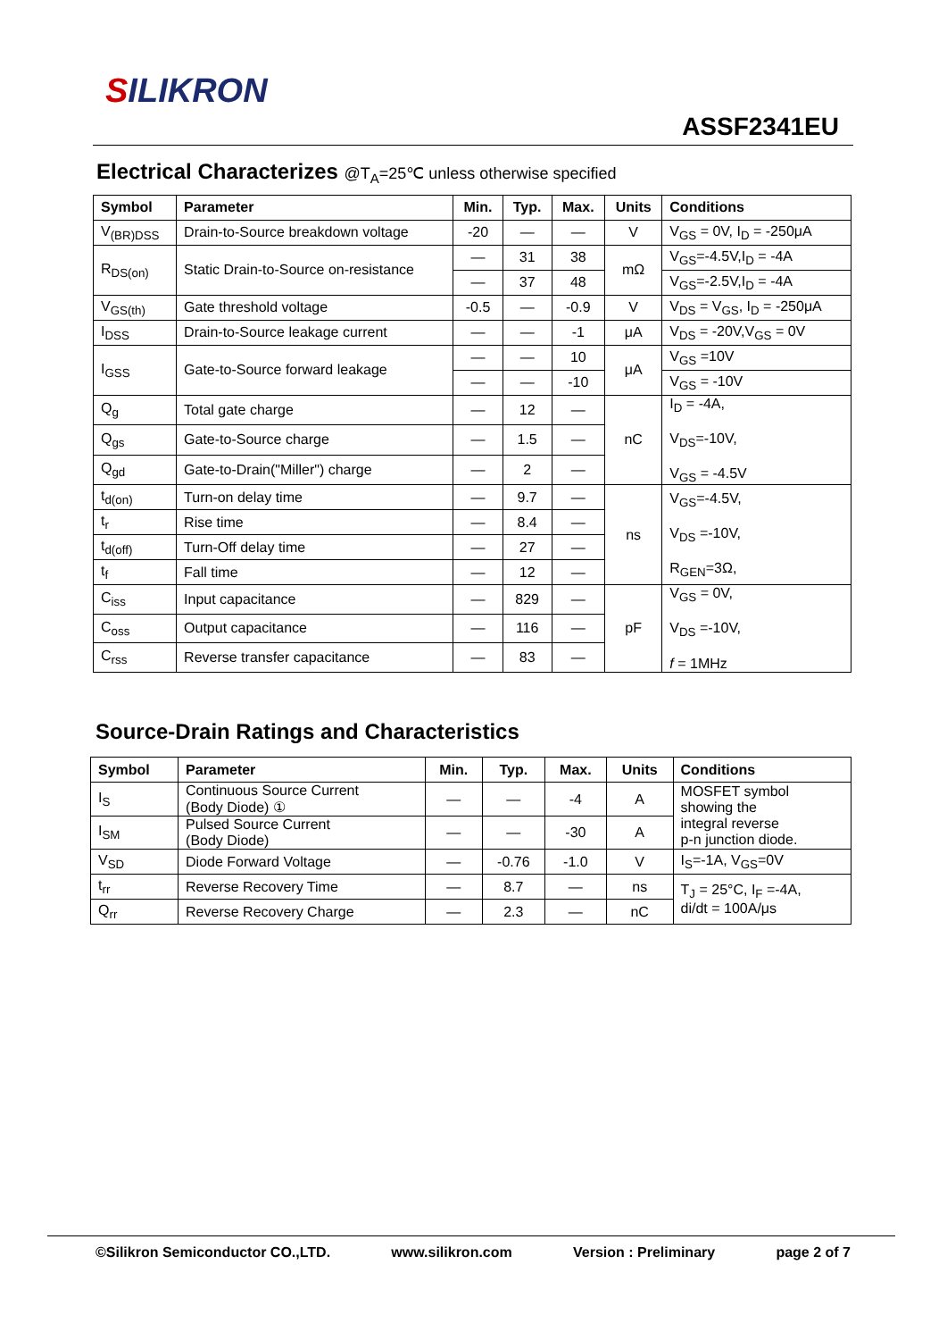SILIKRON
ASSF2341EU
Electrical Characterizes @T<sub>A</sub>=25℃ unless otherwise specified
| Symbol | Parameter | Min. | Typ. | Max. | Units | Conditions |
| --- | --- | --- | --- | --- | --- | --- |
| V<sub>(BR)DSS</sub> | Drain-to-Source breakdown voltage | -20 | — | — | V | V<sub>GS</sub> = 0V, I<sub>D</sub> = -250μA |
| R<sub>DS(on)</sub> | Static Drain-to-Source on-resistance | — | 31 | 38 | mΩ | V<sub>GS</sub>=-4.5V,I<sub>D</sub> = -4A |
| | | — | 37 | 48 | | V<sub>GS</sub>=-2.5V,I<sub>D</sub> = -4A |
| V<sub>GS(th)</sub> | Gate threshold voltage | -0.5 | — | -0.9 | V | V<sub>DS</sub> = V<sub>GS</sub>, I<sub>D</sub> = -250μA |
| I<sub>DSS</sub> | Drain-to-Source leakage current | — | — | -1 | μA | V<sub>DS</sub> = -20V,V<sub>GS</sub> = 0V |
| I<sub>GSS</sub> | Gate-to-Source forward leakage | — | — | 10 | μA | V<sub>GS</sub> =10V |
| | | — | — | -10 | | V<sub>GS</sub> = -10V |
| Q<sub>g</sub> | Total gate charge | — | 12 | — | nC | I<sub>D</sub> = -4A, V<sub>DS</sub>=-10V, V<sub>GS</sub> = -4.5V |
| Q<sub>gs</sub> | Gate-to-Source charge | — | 1.5 | — | | |
| Q<sub>gd</sub> | Gate-to-Drain("Miller") charge | — | 2 | — | | |
| t<sub>d(on)</sub> | Turn-on delay time | — | 9.7 | — | ns | V<sub>GS</sub>=-4.5V, V<sub>DS</sub> =-10V, R<sub>GEN</sub>=3Ω, |
| t<sub>r</sub> | Rise time | — | 8.4 | — | | |
| t<sub>d(off)</sub> | Turn-Off delay time | — | 27 | — | | |
| t<sub>f</sub> | Fall time | — | 12 | — | | |
| C<sub>iss</sub> | Input capacitance | — | 829 | — | pF | V<sub>GS</sub> = 0V, V<sub>DS</sub> =-10V, f = 1MHz |
| C<sub>oss</sub> | Output capacitance | — | 116 | — | | |
| C<sub>rss</sub> | Reverse transfer capacitance | — | 83 | — | | |
Source-Drain Ratings and Characteristics
| Symbol | Parameter | Min. | Typ. | Max. | Units | Conditions |
| --- | --- | --- | --- | --- | --- | --- |
| I<sub>S</sub> | Continuous Source Current (Body Diode) ① | — | — | -4 | A | MOSFET symbol showing the integral reverse p-n junction diode. |
| I<sub>SM</sub> | Pulsed Source Current (Body Diode) | — | — | -30 | A | |
| V<sub>SD</sub> | Diode Forward Voltage | — | -0.76 | -1.0 | V | I<sub>S</sub>=-1A, V<sub>GS</sub>=0V |
| t<sub>rr</sub> | Reverse Recovery Time | — | 8.7 | — | ns | T<sub>J</sub> = 25°C, I<sub>F</sub> =-4A, di/dt = 100A/μs |
| Q<sub>rr</sub> | Reverse Recovery Charge | — | 2.3 | — | nC | |
©Silikron Semiconductor CO.,LTD. www.silikron.com Version : Preliminary page 2 of 7